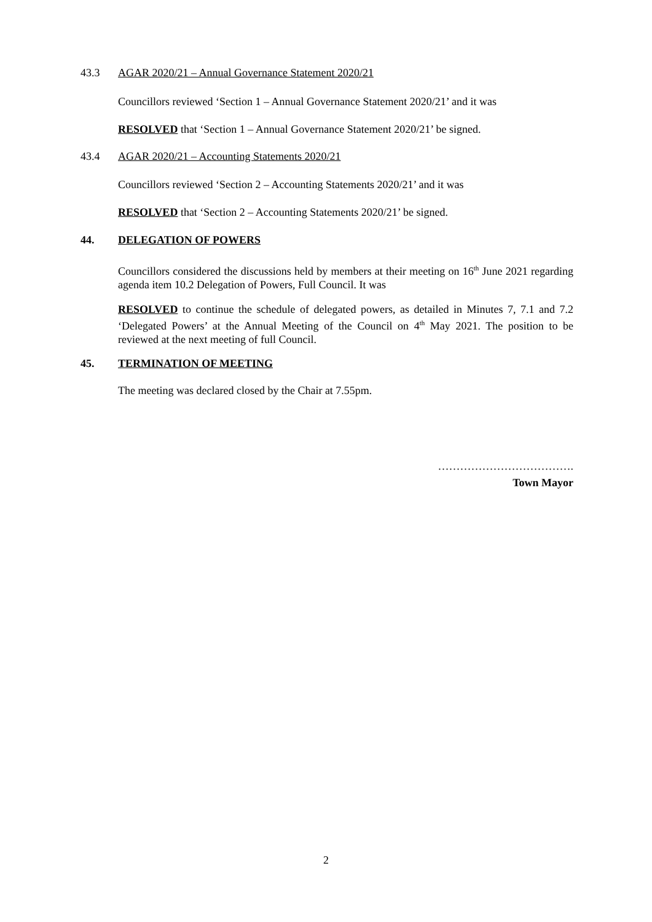43.3 AGAR 2020/21 – Annual Governance Statement 2020/21
Councillors reviewed ‘Section 1 – Annual Governance Statement 2020/21’ and it was
RESOLVED that ‘Section 1 – Annual Governance Statement 2020/21’ be signed.
43.4 AGAR 2020/21 – Accounting Statements 2020/21
Councillors reviewed ‘Section 2 – Accounting Statements 2020/21’ and it was
RESOLVED that ‘Section 2 – Accounting Statements 2020/21’ be signed.
44. DELEGATION OF POWERS
Councillors considered the discussions held by members at their meeting on 16<sup>th</sup> June 2021 regarding agenda item 10.2 Delegation of Powers, Full Council. It was
RESOLVED to continue the schedule of delegated powers, as detailed in Minutes 7, 7.1 and 7.2 ‘Delegated Powers’ at the Annual Meeting of the Council on 4<sup>th</sup> May 2021. The position to be reviewed at the next meeting of full Council.
45. TERMINATION OF MEETING
The meeting was declared closed by the Chair at 7.55pm.
……………………………….
Town Mayor
2